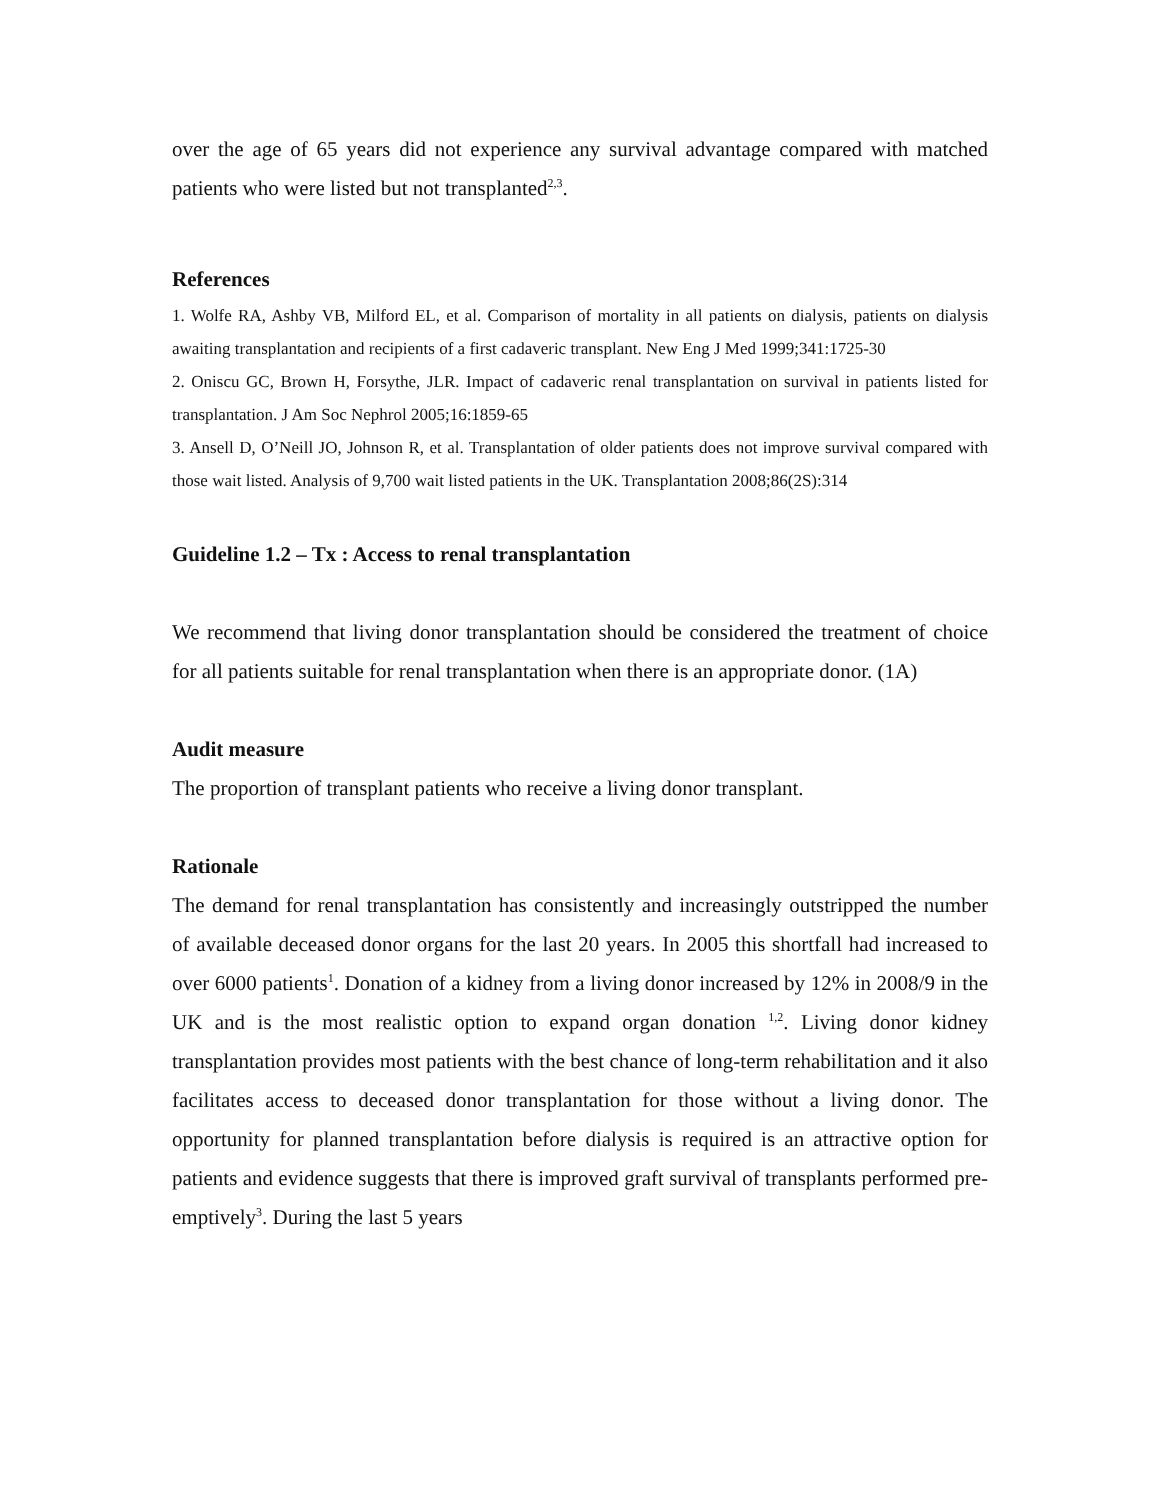over the age of 65 years did not experience any survival advantage compared with matched patients who were listed but not transplanted<sup>2,3</sup>.
References
1. Wolfe RA, Ashby VB, Milford EL, et al. Comparison of mortality in all patients on dialysis, patients on dialysis awaiting transplantation and recipients of a first cadaveric transplant. New Eng J Med 1999;341:1725-30
2. Oniscu GC, Brown H, Forsythe, JLR. Impact of cadaveric renal transplantation on survival in patients listed for transplantation. J Am Soc Nephrol 2005;16:1859-65
3. Ansell D, O’Neill JO, Johnson R, et al. Transplantation of older patients does not improve survival compared with those wait listed. Analysis of 9,700 wait listed patients in the UK. Transplantation 2008;86(2S):314
Guideline 1.2 – Tx : Access to renal transplantation
We recommend that living donor transplantation should be considered the treatment of choice for all patients suitable for renal transplantation when there is an appropriate donor. (1A)
Audit measure
The proportion of transplant patients who receive a living donor transplant.
Rationale
The demand for renal transplantation has consistently and increasingly outstripped the number of available deceased donor organs for the last 20 years. In 2005 this shortfall had increased to over 6000 patients<sup>1</sup>. Donation of a kidney from a living donor increased by 12% in 2008/9 in the UK and is the most realistic option to expand organ donation <sup>1,2</sup>. Living donor kidney transplantation provides most patients with the best chance of long-term rehabilitation and it also facilitates access to deceased donor transplantation for those without a living donor. The opportunity for planned transplantation before dialysis is required is an attractive option for patients and evidence suggests that there is improved graft survival of transplants performed pre-emptively<sup>3</sup>. During the last 5 years